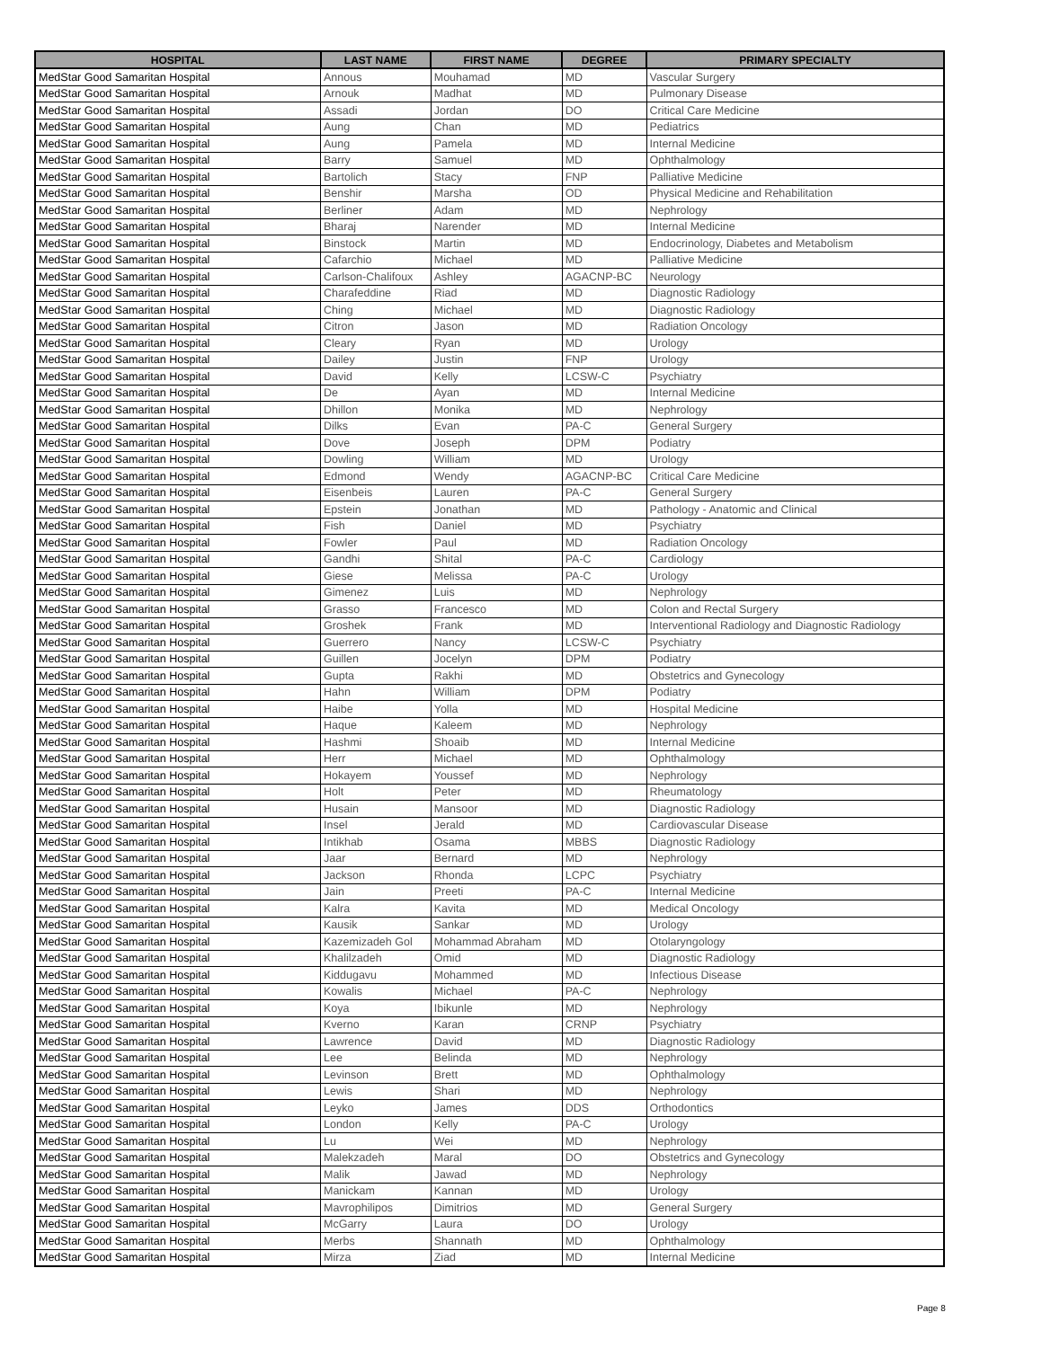| HOSPITAL | LAST NAME | FIRST NAME | DEGREE | PRIMARY SPECIALTY |
| --- | --- | --- | --- | --- |
| MedStar Good Samaritan Hospital | Annous | Mouhamad | MD | Vascular Surgery |
| MedStar Good Samaritan Hospital | Arnouk | Madhat | MD | Pulmonary Disease |
| MedStar Good Samaritan Hospital | Assadi | Jordan | DO | Critical Care Medicine |
| MedStar Good Samaritan Hospital | Aung | Chan | MD | Pediatrics |
| MedStar Good Samaritan Hospital | Aung | Pamela | MD | Internal Medicine |
| MedStar Good Samaritan Hospital | Barry | Samuel | MD | Ophthalmology |
| MedStar Good Samaritan Hospital | Bartolich | Stacy | FNP | Palliative Medicine |
| MedStar Good Samaritan Hospital | Benshir | Marsha | OD | Physical Medicine and Rehabilitation |
| MedStar Good Samaritan Hospital | Berliner | Adam | MD | Nephrology |
| MedStar Good Samaritan Hospital | Bharaj | Narender | MD | Internal Medicine |
| MedStar Good Samaritan Hospital | Binstock | Martin | MD | Endocrinology, Diabetes and Metabolism |
| MedStar Good Samaritan Hospital | Cafarchio | Michael | MD | Palliative Medicine |
| MedStar Good Samaritan Hospital | Carlson-Chalifoux | Ashley | AGACNP-BC | Neurology |
| MedStar Good Samaritan Hospital | Charafeddine | Riad | MD | Diagnostic Radiology |
| MedStar Good Samaritan Hospital | Ching | Michael | MD | Diagnostic Radiology |
| MedStar Good Samaritan Hospital | Citron | Jason | MD | Radiation Oncology |
| MedStar Good Samaritan Hospital | Cleary | Ryan | MD | Urology |
| MedStar Good Samaritan Hospital | Dailey | Justin | FNP | Urology |
| MedStar Good Samaritan Hospital | David | Kelly | LCSW-C | Psychiatry |
| MedStar Good Samaritan Hospital | De | Ayan | MD | Internal Medicine |
| MedStar Good Samaritan Hospital | Dhillon | Monika | MD | Nephrology |
| MedStar Good Samaritan Hospital | Dilks | Evan | PA-C | General Surgery |
| MedStar Good Samaritan Hospital | Dove | Joseph | DPM | Podiatry |
| MedStar Good Samaritan Hospital | Dowling | William | MD | Urology |
| MedStar Good Samaritan Hospital | Edmond | Wendy | AGACNP-BC | Critical Care Medicine |
| MedStar Good Samaritan Hospital | Eisenbeis | Lauren | PA-C | General Surgery |
| MedStar Good Samaritan Hospital | Epstein | Jonathan | MD | Pathology - Anatomic and Clinical |
| MedStar Good Samaritan Hospital | Fish | Daniel | MD | Psychiatry |
| MedStar Good Samaritan Hospital | Fowler | Paul | MD | Radiation Oncology |
| MedStar Good Samaritan Hospital | Gandhi | Shital | PA-C | Cardiology |
| MedStar Good Samaritan Hospital | Giese | Melissa | PA-C | Urology |
| MedStar Good Samaritan Hospital | Gimenez | Luis | MD | Nephrology |
| MedStar Good Samaritan Hospital | Grasso | Francesco | MD | Colon and Rectal Surgery |
| MedStar Good Samaritan Hospital | Groshek | Frank | MD | Interventional Radiology and Diagnostic Radiology |
| MedStar Good Samaritan Hospital | Guerrero | Nancy | LCSW-C | Psychiatry |
| MedStar Good Samaritan Hospital | Guillen | Jocelyn | DPM | Podiatry |
| MedStar Good Samaritan Hospital | Gupta | Rakhi | MD | Obstetrics and Gynecology |
| MedStar Good Samaritan Hospital | Hahn | William | DPM | Podiatry |
| MedStar Good Samaritan Hospital | Haibe | Yolla | MD | Hospital Medicine |
| MedStar Good Samaritan Hospital | Haque | Kaleem | MD | Nephrology |
| MedStar Good Samaritan Hospital | Hashmi | Shoaib | MD | Internal Medicine |
| MedStar Good Samaritan Hospital | Herr | Michael | MD | Ophthalmology |
| MedStar Good Samaritan Hospital | Hokayem | Youssef | MD | Nephrology |
| MedStar Good Samaritan Hospital | Holt | Peter | MD | Rheumatology |
| MedStar Good Samaritan Hospital | Husain | Mansoor | MD | Diagnostic Radiology |
| MedStar Good Samaritan Hospital | Insel | Jerald | MD | Cardiovascular Disease |
| MedStar Good Samaritan Hospital | Intikhab | Osama | MBBS | Diagnostic Radiology |
| MedStar Good Samaritan Hospital | Jaar | Bernard | MD | Nephrology |
| MedStar Good Samaritan Hospital | Jackson | Rhonda | LCPC | Psychiatry |
| MedStar Good Samaritan Hospital | Jain | Preeti | PA-C | Internal Medicine |
| MedStar Good Samaritan Hospital | Kalra | Kavita | MD | Medical Oncology |
| MedStar Good Samaritan Hospital | Kausik | Sankar | MD | Urology |
| MedStar Good Samaritan Hospital | Kazemizadeh Gol | Mohammad Abraham | MD | Otolaryngology |
| MedStar Good Samaritan Hospital | Khalilzadeh | Omid | MD | Diagnostic Radiology |
| MedStar Good Samaritan Hospital | Kiddugavu | Mohammed | MD | Infectious Disease |
| MedStar Good Samaritan Hospital | Kowalis | Michael | PA-C | Nephrology |
| MedStar Good Samaritan Hospital | Koya | Ibikunle | MD | Nephrology |
| MedStar Good Samaritan Hospital | Kverno | Karan | CRNP | Psychiatry |
| MedStar Good Samaritan Hospital | Lawrence | David | MD | Diagnostic Radiology |
| MedStar Good Samaritan Hospital | Lee | Belinda | MD | Nephrology |
| MedStar Good Samaritan Hospital | Levinson | Brett | MD | Ophthalmology |
| MedStar Good Samaritan Hospital | Lewis | Shari | MD | Nephrology |
| MedStar Good Samaritan Hospital | Leyko | James | DDS | Orthodontics |
| MedStar Good Samaritan Hospital | London | Kelly | PA-C | Urology |
| MedStar Good Samaritan Hospital | Lu | Wei | MD | Nephrology |
| MedStar Good Samaritan Hospital | Malekzadeh | Maral | DO | Obstetrics and Gynecology |
| MedStar Good Samaritan Hospital | Malik | Jawad | MD | Nephrology |
| MedStar Good Samaritan Hospital | Manickam | Kannan | MD | Urology |
| MedStar Good Samaritan Hospital | Mavrophilipos | Dimitrios | MD | General Surgery |
| MedStar Good Samaritan Hospital | McGarry | Laura | DO | Urology |
| MedStar Good Samaritan Hospital | Merbs | Shannath | MD | Ophthalmology |
| MedStar Good Samaritan Hospital | Mirza | Ziad | MD | Internal Medicine |
Page 8